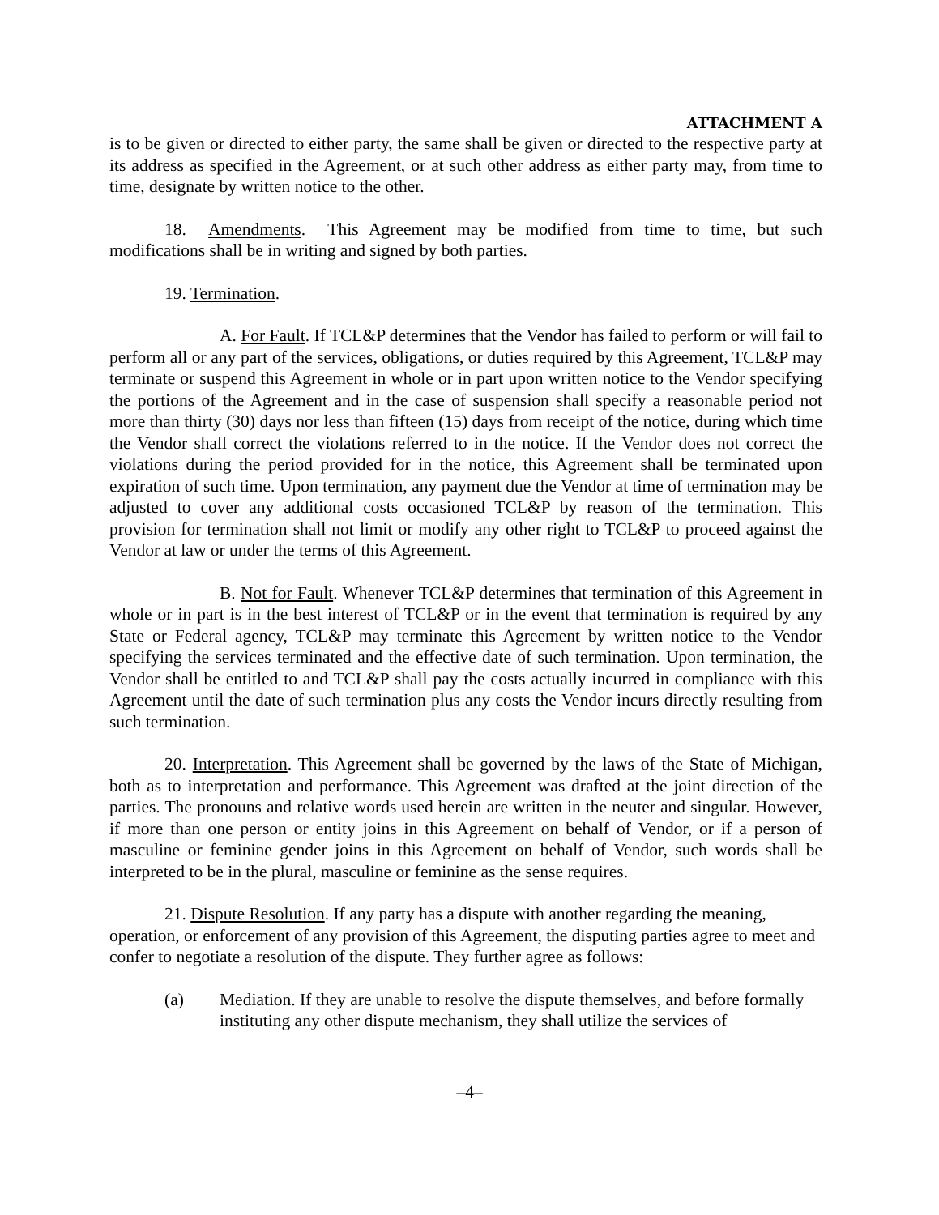ATTACHMENT A
is to be given or directed to either party, the same shall be given or directed to the respective party at its address as specified in the Agreement, or at such other address as either party may, from time to time, designate by written notice to the other.
18. Amendments. This Agreement may be modified from time to time, but such modifications shall be in writing and signed by both parties.
19. Termination.
A. For Fault. If TCL&P determines that the Vendor has failed to perform or will fail to perform all or any part of the services, obligations, or duties required by this Agreement, TCL&P may terminate or suspend this Agreement in whole or in part upon written notice to the Vendor specifying the portions of the Agreement and in the case of suspension shall specify a reasonable period not more than thirty (30) days nor less than fifteen (15) days from receipt of the notice, during which time the Vendor shall correct the violations referred to in the notice. If the Vendor does not correct the violations during the period provided for in the notice, this Agreement shall be terminated upon expiration of such time. Upon termination, any payment due the Vendor at time of termination may be adjusted to cover any additional costs occasioned TCL&P by reason of the termination. This provision for termination shall not limit or modify any other right to TCL&P to proceed against the Vendor at law or under the terms of this Agreement.
B. Not for Fault. Whenever TCL&P determines that termination of this Agreement in whole or in part is in the best interest of TCL&P or in the event that termination is required by any State or Federal agency, TCL&P may terminate this Agreement by written notice to the Vendor specifying the services terminated and the effective date of such termination. Upon termination, the Vendor shall be entitled to and TCL&P shall pay the costs actually incurred in compliance with this Agreement until the date of such termination plus any costs the Vendor incurs directly resulting from such termination.
20. Interpretation. This Agreement shall be governed by the laws of the State of Michigan, both as to interpretation and performance. This Agreement was drafted at the joint direction of the parties. The pronouns and relative words used herein are written in the neuter and singular. However, if more than one person or entity joins in this Agreement on behalf of Vendor, or if a person of masculine or feminine gender joins in this Agreement on behalf of Vendor, such words shall be interpreted to be in the plural, masculine or feminine as the sense requires.
21. Dispute Resolution. If any party has a dispute with another regarding the meaning, operation, or enforcement of any provision of this Agreement, the disputing parties agree to meet and confer to negotiate a resolution of the dispute. They further agree as follows:
(a) Mediation. If they are unable to resolve the dispute themselves, and before formally instituting any other dispute mechanism, they shall utilize the services of
–4–